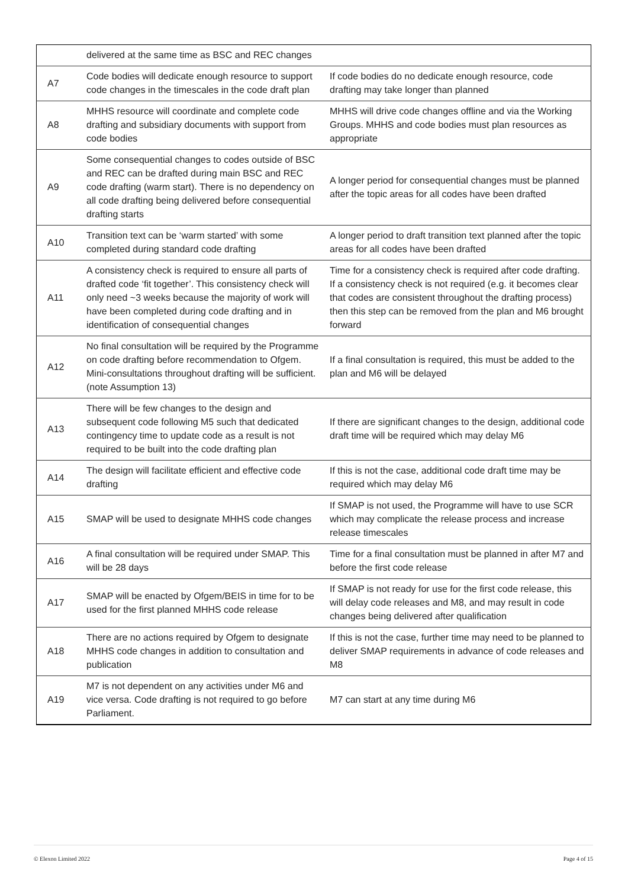| | delivered at the same time as BSC and REC changes | |
| A7 | Code bodies will dedicate enough resource to support code changes in the timescales in the code draft plan | If code bodies do no dedicate enough resource, code drafting may take longer than planned |
| A8 | MHHS resource will coordinate and complete code drafting and subsidiary documents with support from code bodies | MHHS will drive code changes offline and via the Working Groups. MHHS and code bodies must plan resources as appropriate |
| A9 | Some consequential changes to codes outside of BSC and REC can be drafted during main BSC and REC code drafting (warm start). There is no dependency on all code drafting being delivered before consequential drafting starts | A longer period for consequential changes must be planned after the topic areas for all codes have been drafted |
| A10 | Transition text can be ‘warm started’ with some completed during standard code drafting | A longer period to draft transition text planned after the topic areas for all codes have been drafted |
| A11 | A consistency check is required to ensure all parts of drafted code ‘fit together’. This consistency check will only need ~3 weeks because the majority of work will have been completed during code drafting and in identification of consequential changes | Time for a consistency check is required after code drafting. If a consistency check is not required (e.g. it becomes clear that codes are consistent throughout the drafting process) then this step can be removed from the plan and M6 brought forward |
| A12 | No final consultation will be required by the Programme on code drafting before recommendation to Ofgem. Mini-consultations throughout drafting will be sufficient. (note Assumption 13) | If a final consultation is required, this must be added to the plan and M6 will be delayed |
| A13 | There will be few changes to the design and subsequent code following M5 such that dedicated contingency time to update code as a result is not required to be built into the code drafting plan | If there are significant changes to the design, additional code draft time will be required which may delay M6 |
| A14 | The design will facilitate efficient and effective code drafting | If this is not the case, additional code draft time may be required which may delay M6 |
| A15 | SMAP will be used to designate MHHS code changes | If SMAP is not used, the Programme will have to use SCR which may complicate the release process and increase release timescales |
| A16 | A final consultation will be required under SMAP. This will be 28 days | Time for a final consultation must be planned in after M7 and before the first code release |
| A17 | SMAP will be enacted by Ofgem/BEIS in time for to be used for the first planned MHHS code release | If SMAP is not ready for use for the first code release, this will delay code releases and M8, and may result in code changes being delivered after qualification |
| A18 | There are no actions required by Ofgem to designate MHHS code changes in addition to consultation and publication | If this is not the case, further time may need to be planned to deliver SMAP requirements in advance of code releases and M8 |
| A19 | M7 is not dependent on any activities under M6 and vice versa. Code drafting is not required to go before Parliament. | M7 can start at any time during M6 |
© Elexon Limited 2022 Page 4 of 15